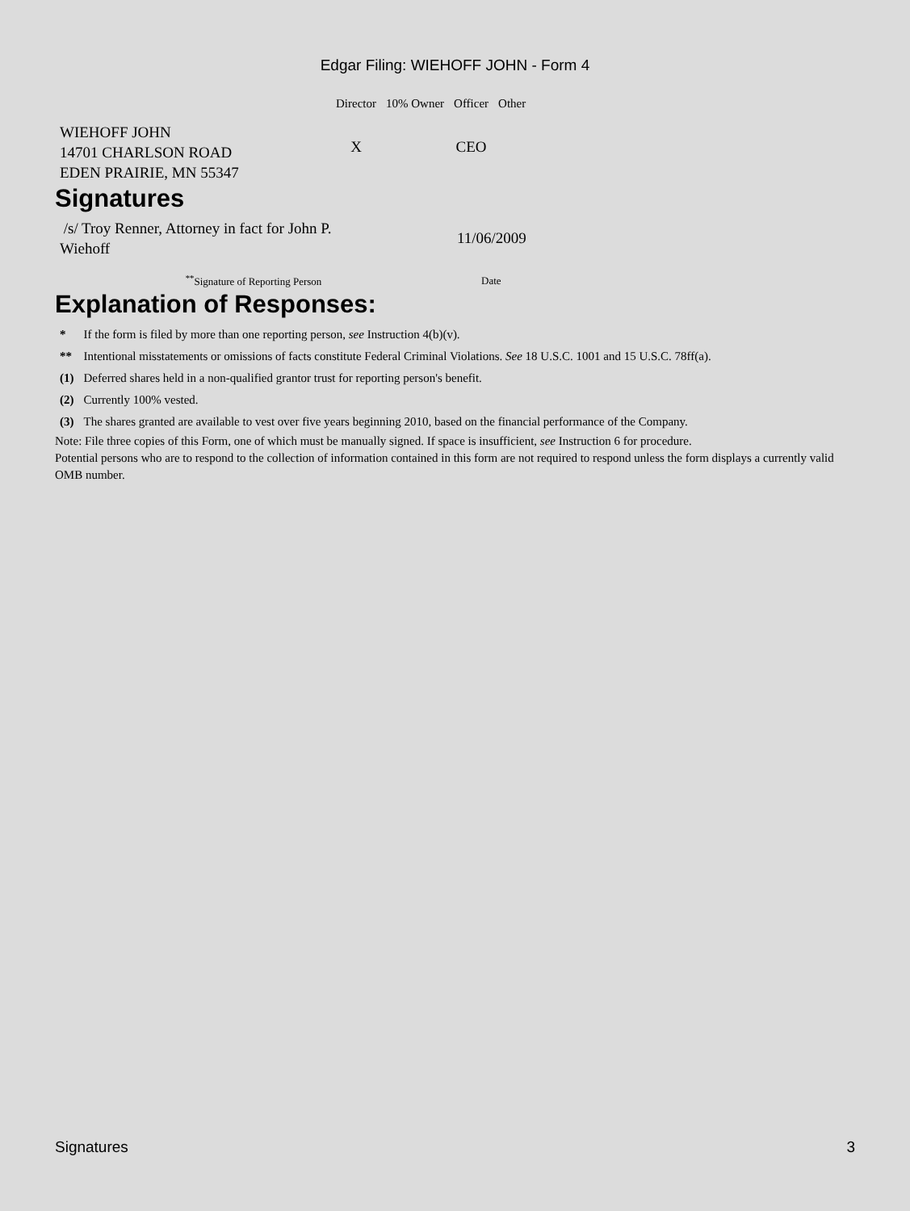Edgar Filing: WIEHOFF JOHN - Form 4
| | Director | 10% Owner | Officer | Other |
| --- | --- | --- | --- | --- |
| WIEHOFF JOHN 14701 CHARLSON ROAD EDEN PRAIRIE, MN 55347 | X | | CEO | |
Signatures
| /s/ Troy Renner, Attorney in fact for John P. Wiehoff | 11/06/2009 |
| <sup>**</sup> Signature of Reporting Person | Date |
Explanation of Responses:
| * | If the form is filed by more than one reporting person, see Instruction 4(b)(v). |
| ** | Intentional misstatements or omissions of facts constitute Federal Criminal Violations. See 18 U.S.C. 1001 and 15 U.S.C. 78ff(a). |
| (1) | Deferred shares held in a non-qualified grantor trust for reporting person's benefit. |
| (2) | Currently 100% vested. |
| (3) | The shares granted are available to vest over five years beginning 2010, based on the financial performance of the Company. |
Note: File three copies of this Form, one of which must be manually signed. If space is insufficient, see Instruction 6 for procedure.
Potential persons who are to respond to the collection of information contained in this form are not required to respond unless the form displays a currently valid OMB number.
Signatures 3